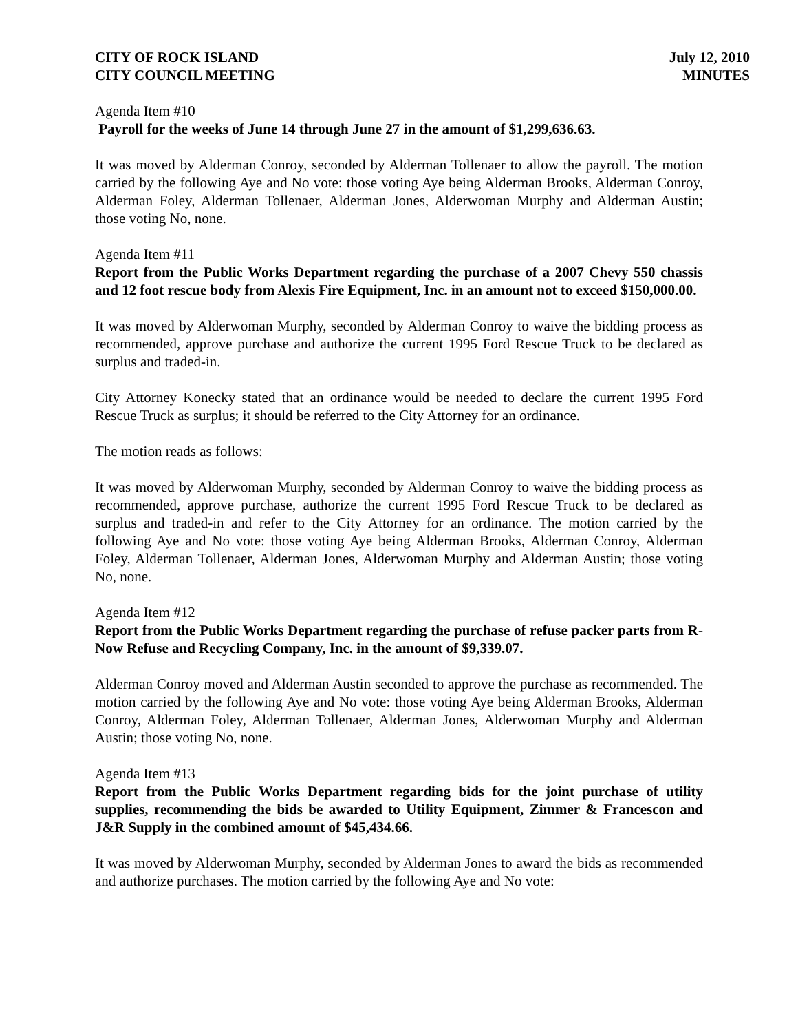CITY OF ROCK ISLAND
CITY COUNCIL MEETING
July 12, 2010
MINUTES
Agenda Item #10
Payroll for the weeks of June 14 through June 27 in the amount of $1,299,636.63.
It was moved by Alderman Conroy, seconded by Alderman Tollenaer to allow the payroll. The motion carried by the following Aye and No vote: those voting Aye being Alderman Brooks, Alderman Conroy, Alderman Foley, Alderman Tollenaer, Alderman Jones, Alderwoman Murphy and Alderman Austin; those voting No, none.
Agenda Item #11
Report from the Public Works Department regarding the purchase of a 2007 Chevy 550 chassis and 12 foot rescue body from Alexis Fire Equipment, Inc. in an amount not to exceed $150,000.00.
It was moved by Alderwoman Murphy, seconded by Alderman Conroy to waive the bidding process as recommended, approve purchase and authorize the current 1995 Ford Rescue Truck to be declared as surplus and traded-in.
City Attorney Konecky stated that an ordinance would be needed to declare the current 1995 Ford Rescue Truck as surplus; it should be referred to the City Attorney for an ordinance.
The motion reads as follows:
It was moved by Alderwoman Murphy, seconded by Alderman Conroy to waive the bidding process as recommended, approve purchase, authorize the current 1995 Ford Rescue Truck to be declared as surplus and traded-in and refer to the City Attorney for an ordinance. The motion carried by the following Aye and No vote: those voting Aye being Alderman Brooks, Alderman Conroy, Alderman Foley, Alderman Tollenaer, Alderman Jones, Alderwoman Murphy and Alderman Austin; those voting No, none.
Agenda Item #12
Report from the Public Works Department regarding the purchase of refuse packer parts from R-Now Refuse and Recycling Company, Inc. in the amount of $9,339.07.
Alderman Conroy moved and Alderman Austin seconded to approve the purchase as recommended. The motion carried by the following Aye and No vote: those voting Aye being Alderman Brooks, Alderman Conroy, Alderman Foley, Alderman Tollenaer, Alderman Jones, Alderwoman Murphy and Alderman Austin; those voting No, none.
Agenda Item #13
Report from the Public Works Department regarding bids for the joint purchase of utility supplies, recommending the bids be awarded to Utility Equipment, Zimmer & Francescon and J&R Supply in the combined amount of $45,434.66.
It was moved by Alderwoman Murphy, seconded by Alderman Jones to award the bids as recommended and authorize purchases. The motion carried by the following Aye and No vote: